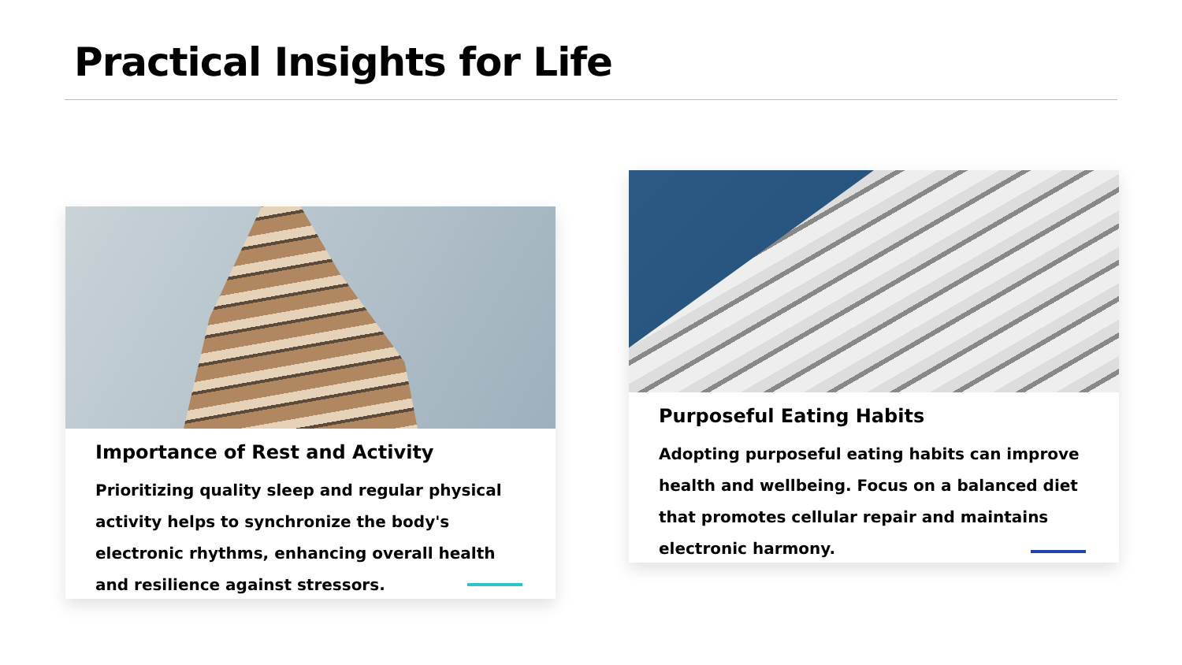Practical Insights for Life
Importance of Rest and Activity
Prioritizing quality sleep and regular physical activity helps to synchronize the body's electronic rhythms, enhancing overall health and resilience against stressors.
Purposeful Eating Habits
Adopting purposeful eating habits can improve health and wellbeing. Focus on a balanced diet that promotes cellular repair and maintains electronic harmony.